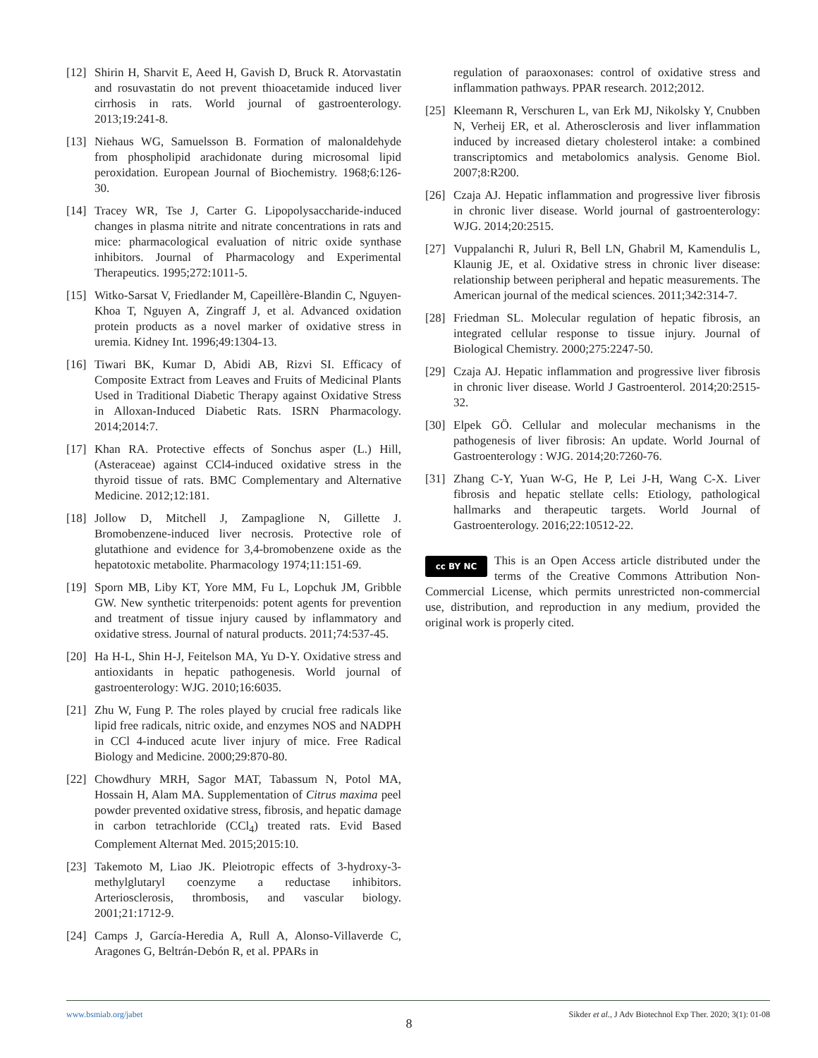[12] Shirin H, Sharvit E, Aeed H, Gavish D, Bruck R. Atorvastatin and rosuvastatin do not prevent thioacetamide induced liver cirrhosis in rats. World journal of gastroenterology. 2013;19:241-8.
[13] Niehaus WG, Samuelsson B. Formation of malonaldehyde from phospholipid arachidonate during microsomal lipid peroxidation. European Journal of Biochemistry. 1968;6:126-30.
[14] Tracey WR, Tse J, Carter G. Lipopolysaccharide-induced changes in plasma nitrite and nitrate concentrations in rats and mice: pharmacological evaluation of nitric oxide synthase inhibitors. Journal of Pharmacology and Experimental Therapeutics. 1995;272:1011-5.
[15] Witko-Sarsat V, Friedlander M, Capeillère-Blandin C, Nguyen-Khoa T, Nguyen A, Zingraff J, et al. Advanced oxidation protein products as a novel marker of oxidative stress in uremia. Kidney Int. 1996;49:1304-13.
[16] Tiwari BK, Kumar D, Abidi AB, Rizvi SI. Efficacy of Composite Extract from Leaves and Fruits of Medicinal Plants Used in Traditional Diabetic Therapy against Oxidative Stress in Alloxan-Induced Diabetic Rats. ISRN Pharmacology. 2014;2014:7.
[17] Khan RA. Protective effects of Sonchus asper (L.) Hill, (Asteraceae) against CCl4-induced oxidative stress in the thyroid tissue of rats. BMC Complementary and Alternative Medicine. 2012;12:181.
[18] Jollow D, Mitchell J, Zampaglione N, Gillette J. Bromobenzene-induced liver necrosis. Protective role of glutathione and evidence for 3,4-bromobenzene oxide as the hepatotoxic metabolite. Pharmacology 1974;11:151-69.
[19] Sporn MB, Liby KT, Yore MM, Fu L, Lopchuk JM, Gribble GW. New synthetic triterpenoids: potent agents for prevention and treatment of tissue injury caused by inflammatory and oxidative stress. Journal of natural products. 2011;74:537-45.
[20] Ha H-L, Shin H-J, Feitelson MA, Yu D-Y. Oxidative stress and antioxidants in hepatic pathogenesis. World journal of gastroenterology: WJG. 2010;16:6035.
[21] Zhu W, Fung P. The roles played by crucial free radicals like lipid free radicals, nitric oxide, and enzymes NOS and NADPH in CCl 4-induced acute liver injury of mice. Free Radical Biology and Medicine. 2000;29:870-80.
[22] Chowdhury MRH, Sagor MAT, Tabassum N, Potol MA, Hossain H, Alam MA. Supplementation of Citrus maxima peel powder prevented oxidative stress, fibrosis, and hepatic damage in carbon tetrachloride (CCl<sub>4</sub>) treated rats. Evid Based Complement Alternat Med. 2015;2015:10.
[23] Takemoto M, Liao JK. Pleiotropic effects of 3-hydroxy-3-methylglutaryl coenzyme a reductase inhibitors. Arteriosclerosis, thrombosis, and vascular biology. 2001;21:1712-9.
[24] Camps J, García-Heredia A, Rull A, Alonso-Villaverde C, Aragones G, Beltrán-Debón R, et al. PPARs in
regulation of paraoxonases: control of oxidative stress and inflammation pathways. PPAR research. 2012;2012.
[25] Kleemann R, Verschuren L, van Erk MJ, Nikolsky Y, Cnubben N, Verheij ER, et al. Atherosclerosis and liver inflammation induced by increased dietary cholesterol intake: a combined transcriptomics and metabolomics analysis. Genome Biol. 2007;8:R200.
[26] Czaja AJ. Hepatic inflammation and progressive liver fibrosis in chronic liver disease. World journal of gastroenterology: WJG. 2014;20:2515.
[27] Vuppalanchi R, Juluri R, Bell LN, Ghabril M, Kamendulis L, Klaunig JE, et al. Oxidative stress in chronic liver disease: relationship between peripheral and hepatic measurements. The American journal of the medical sciences. 2011;342:314-7.
[28] Friedman SL. Molecular regulation of hepatic fibrosis, an integrated cellular response to tissue injury. Journal of Biological Chemistry. 2000;275:2247-50.
[29] Czaja AJ. Hepatic inflammation and progressive liver fibrosis in chronic liver disease. World J Gastroenterol. 2014;20:2515-32.
[30] Elpek GÖ. Cellular and molecular mechanisms in the pathogenesis of liver fibrosis: An update. World Journal of Gastroenterology : WJG. 2014;20:7260-76.
[31] Zhang C-Y, Yuan W-G, He P, Lei J-H, Wang C-X. Liver fibrosis and hepatic stellate cells: Etiology, pathological hallmarks and therapeutic targets. World Journal of Gastroenterology. 2016;22:10512-22.
cc BY NC
This is an Open Access article distributed under the terms of the Creative Commons Attribution Non-Commercial License, which permits unrestricted non-commercial use, distribution, and reproduction in any medium, provided the original work is properly cited.
www.bsmiab.org/jabet Sikder et al., J Adv Biotechnol Exp Ther. 2020; 3(1): 01-08
8